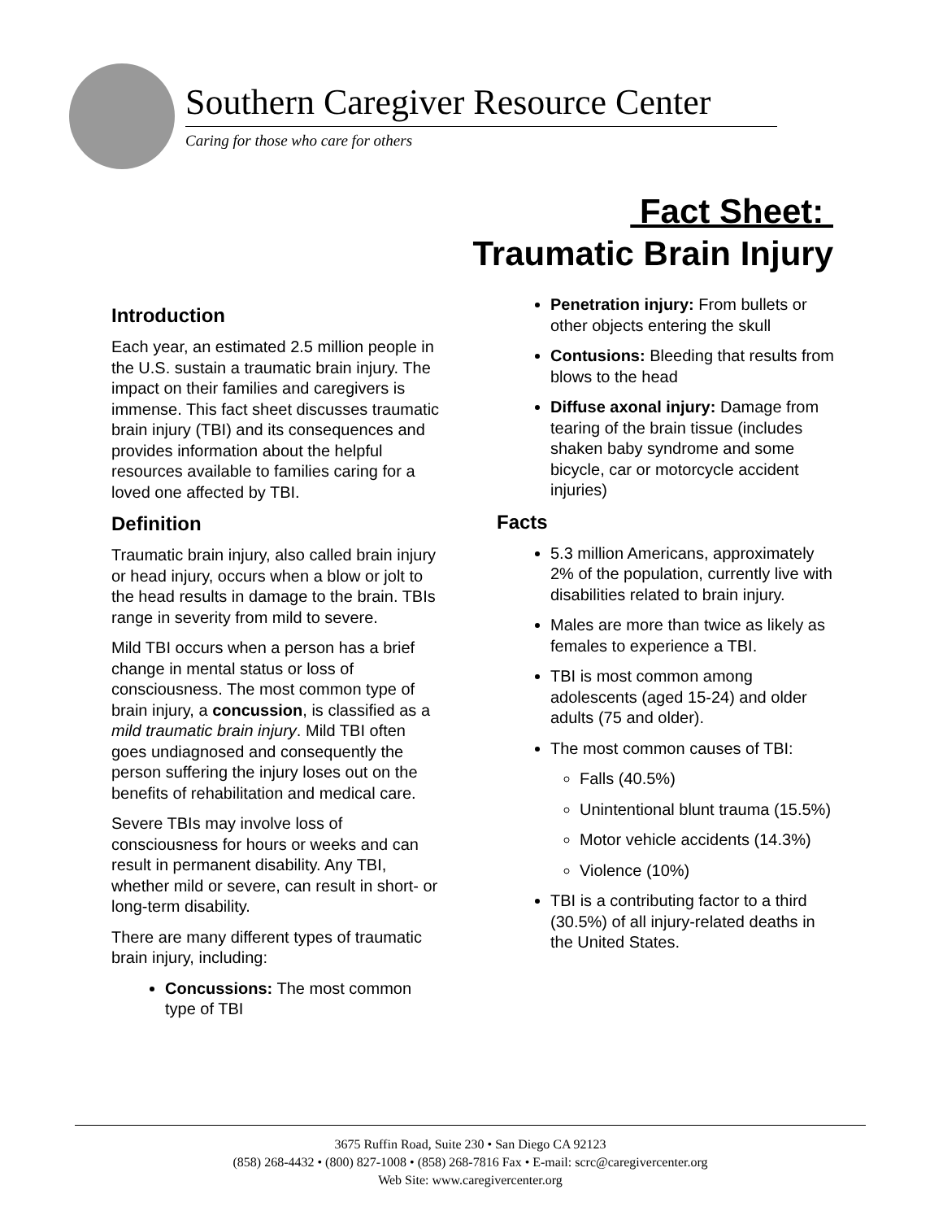Southern Caregiver Resource Center
Caring for those who care for others
Fact Sheet:
Traumatic Brain Injury
Introduction
Each year, an estimated 2.5 million people in the U.S. sustain a traumatic brain injury. The impact on their families and caregivers is immense. This fact sheet discusses traumatic brain injury (TBI) and its consequences and provides information about the helpful resources available to families caring for a loved one affected by TBI.
Definition
Traumatic brain injury, also called brain injury or head injury, occurs when a blow or jolt to the head results in damage to the brain. TBIs range in severity from mild to severe.
Mild TBI occurs when a person has a brief change in mental status or loss of consciousness. The most common type of brain injury, a concussion, is classified as a mild traumatic brain injury. Mild TBI often goes undiagnosed and consequently the person suffering the injury loses out on the benefits of rehabilitation and medical care.
Severe TBIs may involve loss of consciousness for hours or weeks and can result in permanent disability. Any TBI, whether mild or severe, can result in short- or long-term disability.
There are many different types of traumatic brain injury, including:
Concussions: The most common type of TBI
Penetration injury: From bullets or other objects entering the skull
Contusions: Bleeding that results from blows to the head
Diffuse axonal injury: Damage from tearing of the brain tissue (includes shaken baby syndrome and some bicycle, car or motorcycle accident injuries)
Facts
5.3 million Americans, approximately 2% of the population, currently live with disabilities related to brain injury.
Males are more than twice as likely as females to experience a TBI.
TBI is most common among adolescents (aged 15-24) and older adults (75 and older).
The most common causes of TBI:
Falls (40.5%)
Unintentional blunt trauma (15.5%)
Motor vehicle accidents (14.3%)
Violence (10%)
TBI is a contributing factor to a third (30.5%) of all injury-related deaths in the United States.
3675 Ruffin Road, Suite 230 • San Diego CA 92123
(858) 268-4432 • (800) 827-1008 • (858) 268-7816 Fax • E-mail: scrc@caregivercenter.org
Web Site: www.caregivercenter.org